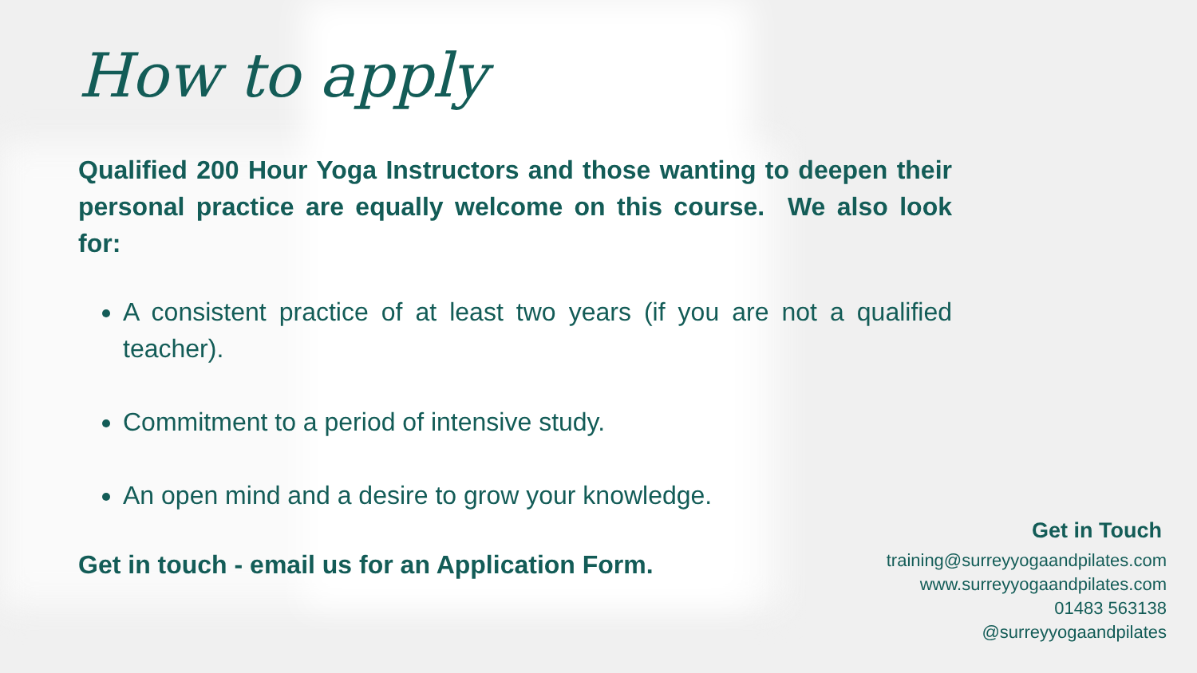How to apply
Qualified 200 Hour Yoga Instructors and those wanting to deepen their personal practice are equally welcome on this course. We also look for:
A consistent practice of at least two years (if you are not a qualified teacher).
Commitment to a period of intensive study.
An open mind and a desire to grow your knowledge.
Get in touch - email us for an Application Form.
Get in Touch
training@surreyyogaandpilates.com
www.surreyyogaandpilates.com
01483 563138
@surreyyogaandpilates